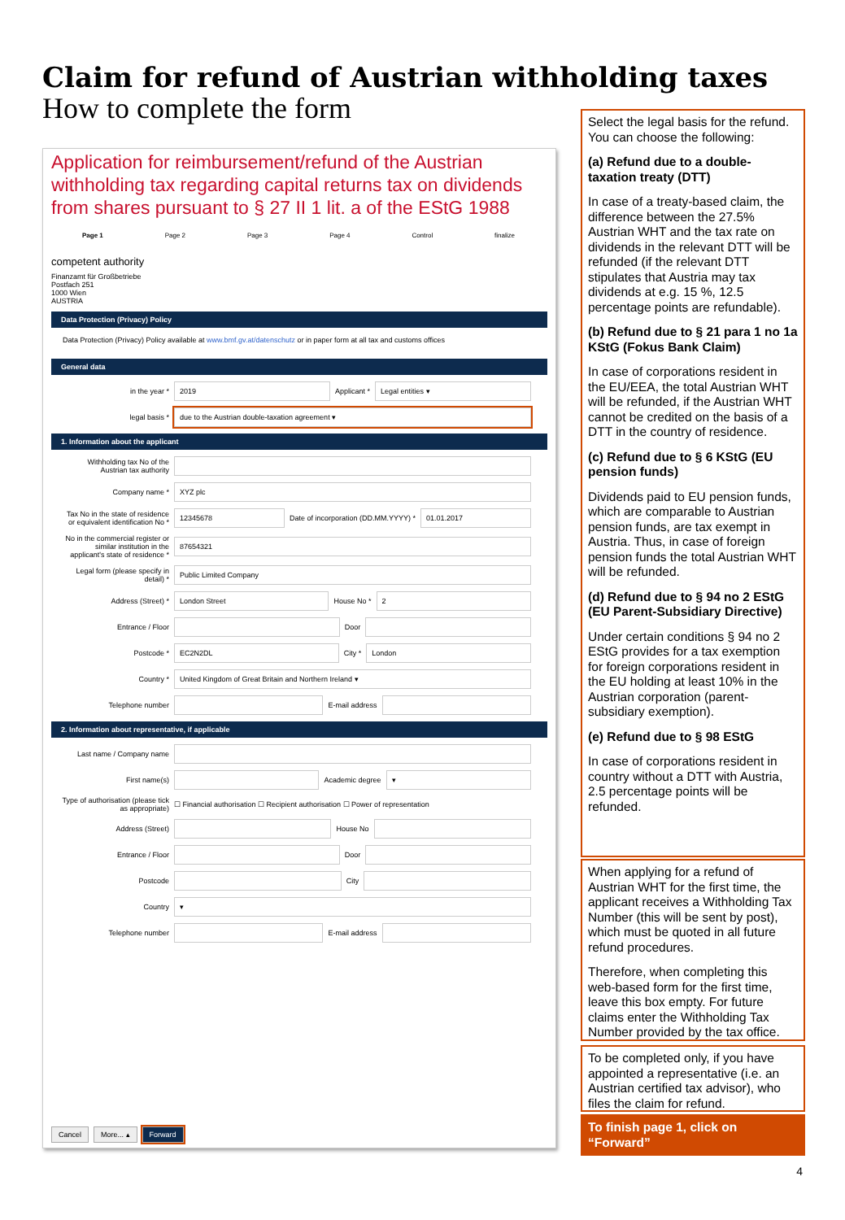Claim for refund of Austrian withholding taxes
How to complete the form
Application for reimbursement/refund of the Austrian withholding tax regarding capital returns tax on dividends from shares pursuant to § 27 II 1 lit. a of the EStG 1988
Page 1 Page 2 Page 3 Page 4 Control finalize
competent authority
Finanzamt für Großbetriebe
Postfach 251
1000 Wien
AUSTRIA
Data Protection (Privacy) Policy
Data Protection (Privacy) Policy available at www.bmf.gv.at/datenschutz or in paper form at all tax and customs offices
General data
in the year * 2019 Applicant * Legal entities ▾
legal basis * due to the Austrian double-taxation agreement ▾
1. Information about the applicant
Withholding tax No of the Austrian tax authority
Company name * XYZ plc
Tax No in the state of residence or equivalent identification No * 12345678 Date of incorporation (DD.MM.YYYY) * 01.01.2017
No in the commercial register or similar institution in the applicant's state of residence * 87654321
Legal form (please specify in detail) * Public Limited Company
Address (Street) * London Street House No * 2
Entrance / Floor Door
Postcode * EC2N2DL City * London
Country * United Kingdom of Great Britain and Northern Ireland ▾
Telephone number E-mail address
2. Information about representative, if applicable
Last name / Company name
First name(s) Academic degree ▾
Type of authorisation (please tick as appropriate) ☐ Financial authorisation ☐ Recipient authorisation ☐ Power of representation
Address (Street) House No
Entrance / Floor Door
Postcode City
Country ▾
Telephone number E-mail address
Cancel More... ▴ Forward
Select the legal basis for the refund. You can choose the following:
(a) Refund due to a double-taxation treaty (DTT)
In case of a treaty-based claim, the difference between the 27.5% Austrian WHT and the tax rate on dividends in the relevant DTT will be refunded (if the relevant DTT stipulates that Austria may tax dividends at e.g. 15 %, 12.5 percentage points are refundable).
(b) Refund due to § 21 para 1 no 1a KStG (Fokus Bank Claim)
In case of corporations resident in the EU/EEA, the total Austrian WHT will be refunded, if the Austrian WHT cannot be credited on the basis of a DTT in the country of residence.
(c) Refund due to § 6 KStG (EU pension funds)
Dividends paid to EU pension funds, which are comparable to Austrian pension funds, are tax exempt in Austria. Thus, in case of foreign pension funds the total Austrian WHT will be refunded.
(d) Refund due to § 94 no 2 EStG (EU Parent-Subsidiary Directive)
Under certain conditions § 94 no 2 EStG provides for a tax exemption for foreign corporations resident in the EU holding at least 10% in the Austrian corporation (parent-subsidiary exemption).
(e) Refund due to § 98 EStG
In case of corporations resident in country without a DTT with Austria, 2.5 percentage points will be refunded.
When applying for a refund of Austrian WHT for the first time, the applicant receives a Withholding Tax Number (this will be sent by post), which must be quoted in all future refund procedures.
Therefore, when completing this web-based form for the first time, leave this box empty. For future claims enter the Withholding Tax Number provided by the tax office.
To be completed only, if you have appointed a representative (i.e. an Austrian certified tax advisor), who files the claim for refund.
To finish page 1, click on “Forward”
4